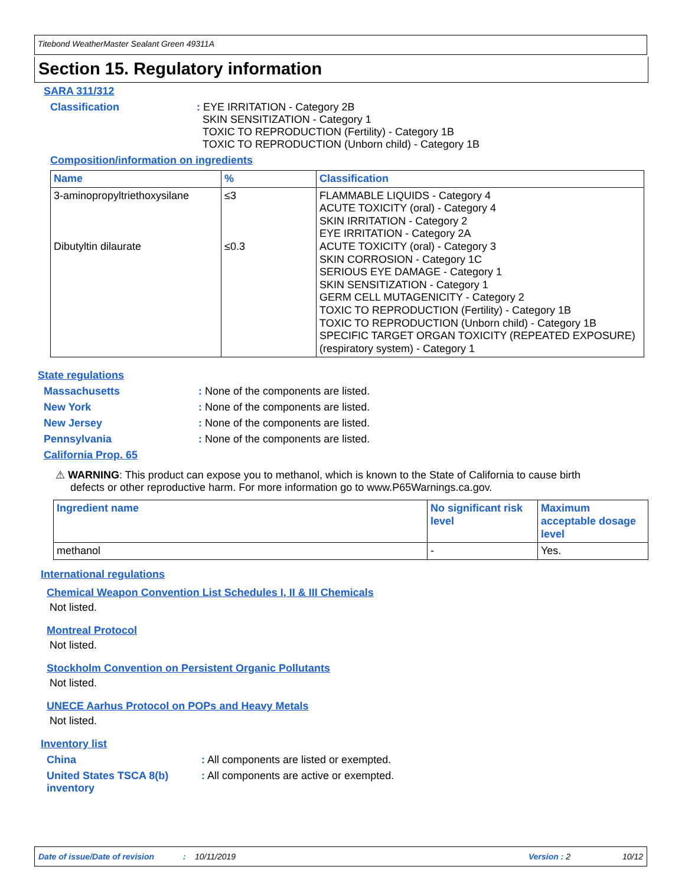Titebond WeatherMaster Sealant Green 49311A
Section 15. Regulatory information
SARA 311/312
Classification : EYE IRRITATION - Category 2B
SKIN SENSITIZATION - Category 1
TOXIC TO REPRODUCTION (Fertility) - Category 1B
TOXIC TO REPRODUCTION (Unborn child) - Category 1B
Composition/information on ingredients
| Name | % | Classification |
| --- | --- | --- |
| 3-aminopropyltriethoxysilane Dibutyltin dilaurate | ≤3 ≤0.3 | FLAMMABLE LIQUIDS - Category 4 ACUTE TOXICITY (oral) - Category 4 SKIN IRRITATION - Category 2 EYE IRRITATION - Category 2A ACUTE TOXICITY (oral) - Category 3 SKIN CORROSION - Category 1C SERIOUS EYE DAMAGE - Category 1 SKIN SENSITIZATION - Category 1 GERM CELL MUTAGENICITY - Category 2 TOXIC TO REPRODUCTION (Fertility) - Category 1B TOXIC TO REPRODUCTION (Unborn child) - Category 1B SPECIFIC TARGET ORGAN TOXICITY (REPEATED EXPOSURE) (respiratory system) - Category 1 |
State regulations
Massachusetts : None of the components are listed.
New York : None of the components are listed.
New Jersey : None of the components are listed.
Pennsylvania : None of the components are listed.
California Prop. 65
⚠ WARNING: This product can expose you to methanol, which is known to the State of California to cause birth
defects or other reproductive harm. For more information go to www.P65Warnings.ca.gov.
| Ingredient name | No significant risk level | Maximum acceptable dosage level |
| --- | --- | --- |
| methanol | - | Yes. |
International regulations
Chemical Weapon Convention List Schedules I, II & III Chemicals
Not listed.
Montreal Protocol
Not listed.
Stockholm Convention on Persistent Organic Pollutants
Not listed.
UNECE Aarhus Protocol on POPs and Heavy Metals
Not listed.
Inventory list
China : All components are listed or exempted.
United States TSCA 8(b) inventory
: All components are active or exempted.
Date of issue/Date of revision: 10/11/2019 Version : 2 10/12